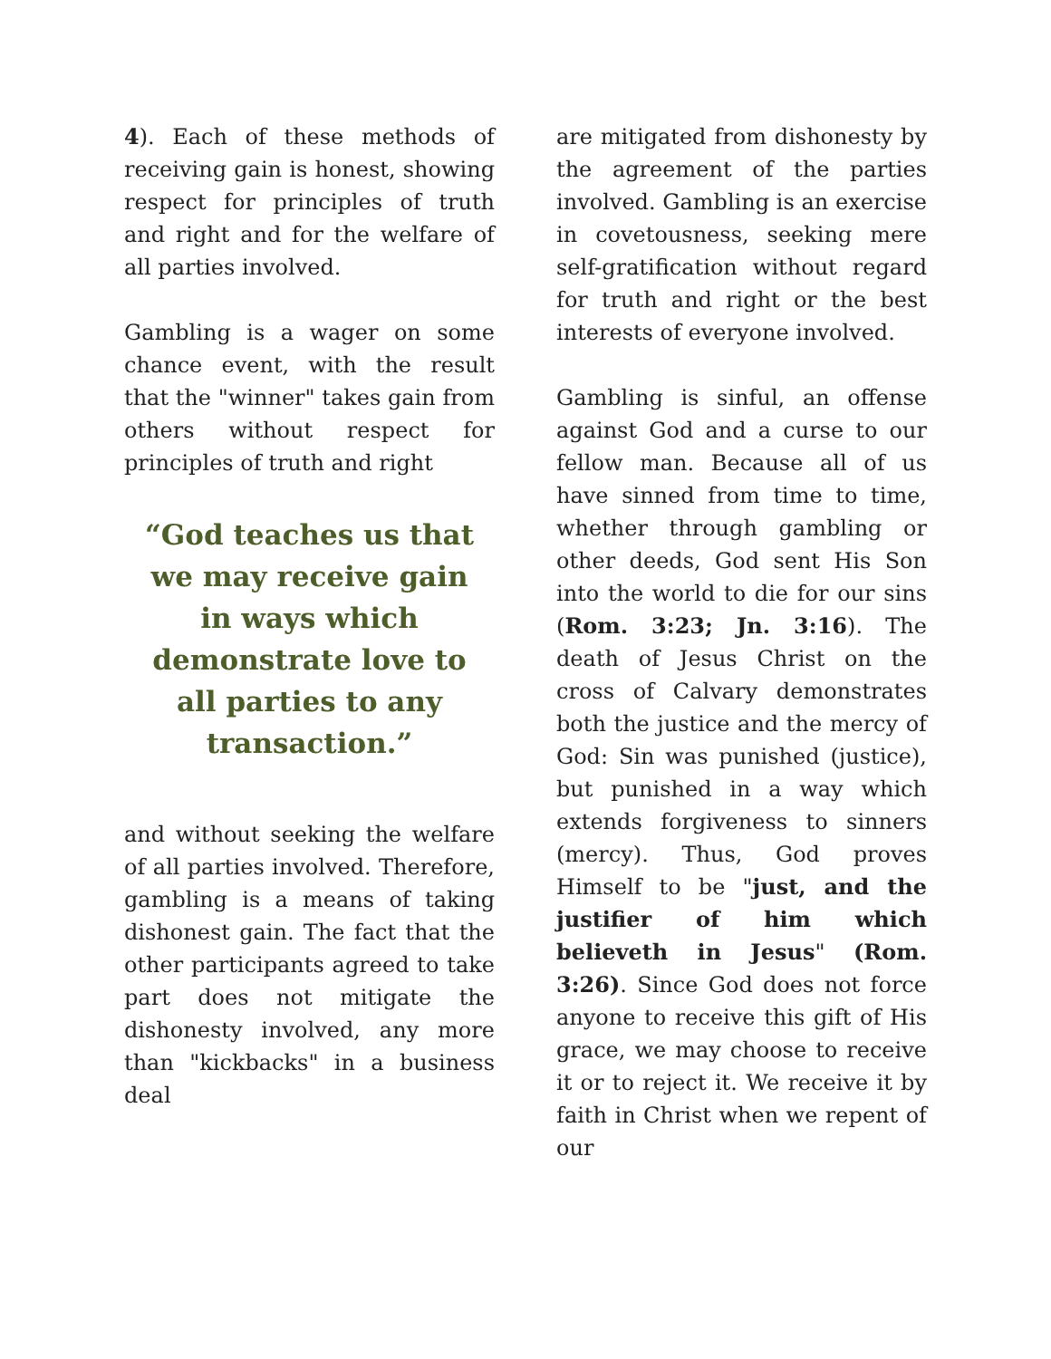4). Each of these methods of receiving gain is honest, showing respect for principles of truth and right and for the welfare of all parties involved.
Gambling is a wager on some chance event, with the result that the "winner" takes gain from others without respect for principles of truth and right
“God teaches us that we may receive gain in ways which demonstrate love to all parties to any transaction.”
and without seeking the welfare of all parties involved. Therefore, gambling is a means of taking dishonest gain. The fact that the other participants agreed to take part does not mitigate the dishonesty involved, any more than "kickbacks" in a business deal
are mitigated from dishonesty by the agreement of the parties involved. Gambling is an exercise in covetousness, seeking mere self-gratification without regard for truth and right or the best interests of everyone involved.
Gambling is sinful, an offense against God and a curse to our fellow man. Because all of us have sinned from time to time, whether through gambling or other deeds, God sent His Son into the world to die for our sins (Rom. 3:23; Jn. 3:16). The death of Jesus Christ on the cross of Calvary demonstrates both the justice and the mercy of God: Sin was punished (justice), but punished in a way which extends forgiveness to sinners (mercy). Thus, God proves Himself to be "just, and the justifier of him which believeth in Jesus" (Rom. 3:26). Since God does not force anyone to receive this gift of His grace, we may choose to receive it or to reject it. We receive it by faith in Christ when we repent of our